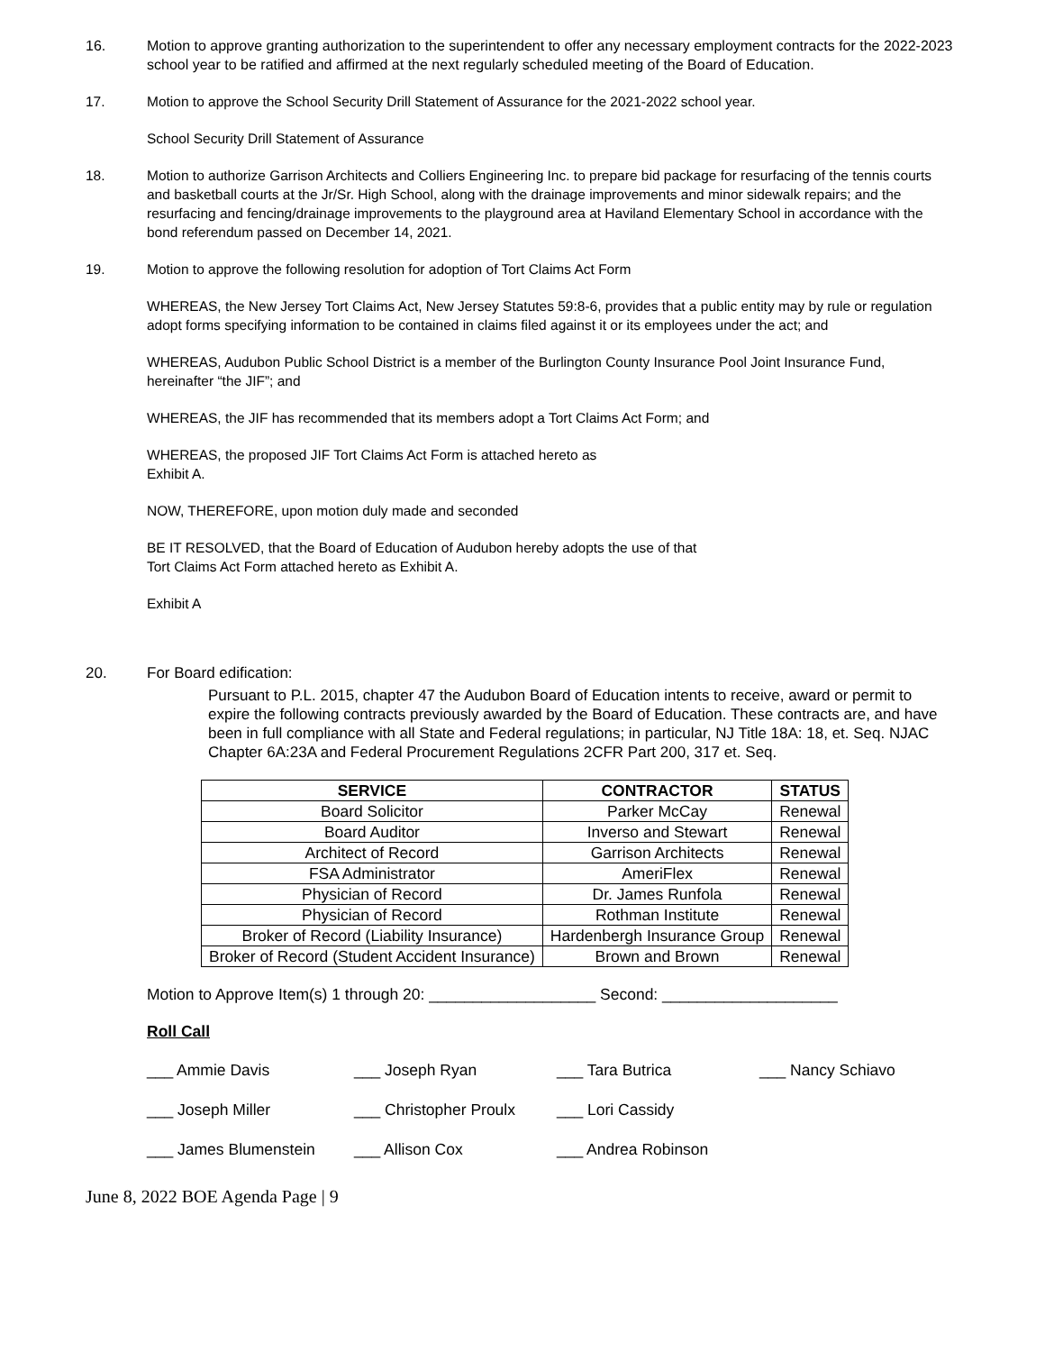16. Motion to approve granting authorization to the superintendent to offer any necessary employment contracts for the 2022-2023 school year to be ratified and affirmed at the next regularly scheduled meeting of the Board of Education.
17. Motion to approve the School Security Drill Statement of Assurance for the 2021-2022 school year.
School Security Drill Statement of Assurance
18. Motion to authorize Garrison Architects and Colliers Engineering Inc. to prepare bid package for resurfacing of the tennis courts and basketball courts at the Jr/Sr. High School, along with the drainage improvements and minor sidewalk repairs; and the resurfacing and fencing/drainage improvements to the playground area at Haviland Elementary School in accordance with the bond referendum passed on December 14, 2021.
19. Motion to approve the following resolution for adoption of Tort Claims Act Form
WHEREAS, the New Jersey Tort Claims Act, New Jersey Statutes 59:8-6, provides that a public entity may by rule or regulation adopt forms specifying information to be contained in claims filed against it or its employees under the act; and
WHEREAS, Audubon Public School District is a member of the Burlington County Insurance Pool Joint Insurance Fund, hereinafter “the JIF”; and
WHEREAS, the JIF has recommended that its members adopt a Tort Claims Act Form; and
WHEREAS, the proposed JIF Tort Claims Act Form is attached hereto as
Exhibit A.
NOW, THEREFORE, upon motion duly made and seconded
BE IT RESOLVED, that the Board of Education of Audubon hereby adopts the use of that
Tort Claims Act Form attached hereto as Exhibit A.
Exhibit A
20. For Board edification:
Pursuant to P.L. 2015, chapter 47 the Audubon Board of Education intents to receive, award or permit to expire the following contracts previously awarded by the Board of Education. These contracts are, and have been in full compliance with all State and Federal regulations; in particular, NJ Title 18A: 18, et. Seq. NJAC Chapter 6A:23A and Federal Procurement Regulations 2CFR Part 200, 317 et. Seq.
| SERVICE | CONTRACTOR | STATUS |
| --- | --- | --- |
| Board Solicitor | Parker McCay | Renewal |
| Board Auditor | Inverso and Stewart | Renewal |
| Architect of Record | Garrison Architects | Renewal |
| FSA Administrator | AmeriFlex | Renewal |
| Physician of Record | Dr. James Runfola | Renewal |
| Physician of Record | Rothman Institute | Renewal |
| Broker of Record (Liability Insurance) | Hardenbergh Insurance Group | Renewal |
| Broker of Record (Student Accident Insurance) | Brown and Brown | Renewal |
Motion to Approve Item(s) 1 through 20: ___________________ Second: ____________________
Roll Call
___ Ammie Davis
___ Joseph Ryan
___ Tara Butrica
___ Nancy Schiavo
___ Joseph Miller
___ Christopher Proulx
___ Lori Cassidy
___ James Blumenstein
___ Allison Cox
___ Andrea Robinson
June 8, 2022 BOE Agenda Page | 9